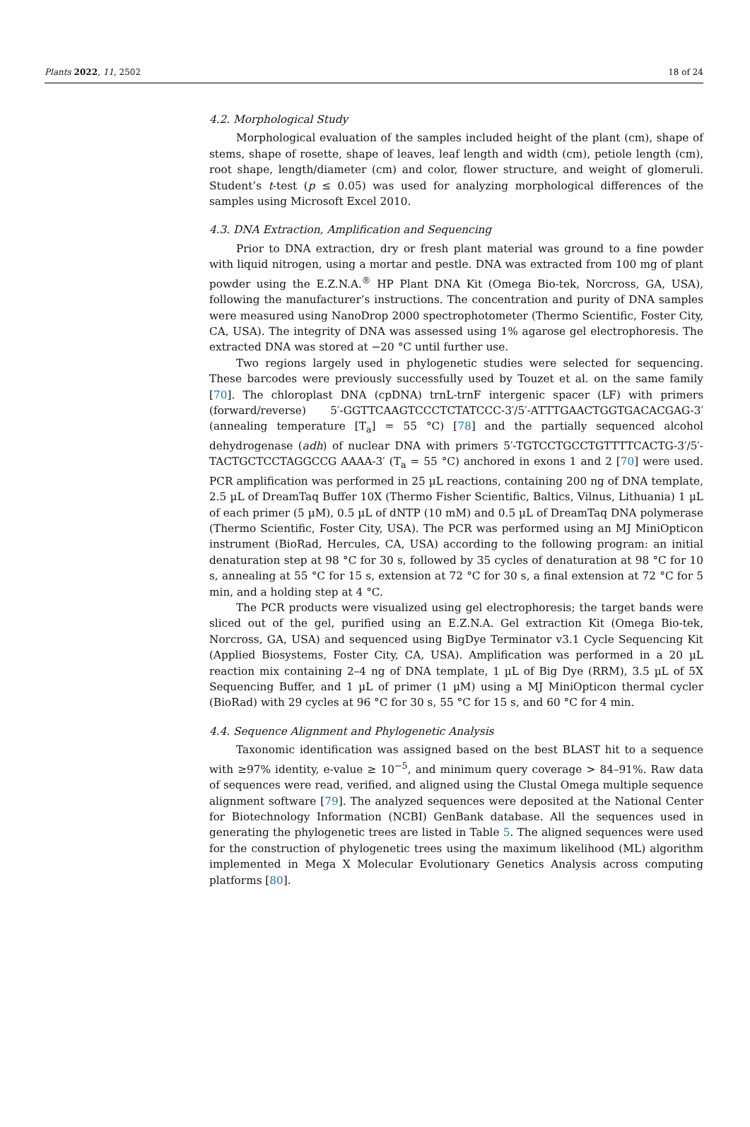Plants 2022, 11, 2502 18 of 24
4.2. Morphological Study
Morphological evaluation of the samples included height of the plant (cm), shape of stems, shape of rosette, shape of leaves, leaf length and width (cm), petiole length (cm), root shape, length/diameter (cm) and color, flower structure, and weight of glomeruli. Student’s t-test (p ≤ 0.05) was used for analyzing morphological differences of the samples using Microsoft Excel 2010.
4.3. DNA Extraction, Amplification and Sequencing
Prior to DNA extraction, dry or fresh plant material was ground to a fine powder with liquid nitrogen, using a mortar and pestle. DNA was extracted from 100 mg of plant powder using the E.Z.N.A.<sup>®</sup> HP Plant DNA Kit (Omega Bio-tek, Norcross, GA, USA), following the manufacturer’s instructions. The concentration and purity of DNA samples were measured using NanoDrop 2000 spectrophotometer (Thermo Scientific, Foster City, CA, USA). The integrity of DNA was assessed using 1% agarose gel electrophoresis. The extracted DNA was stored at −20 °C until further use.
Two regions largely used in phylogenetic studies were selected for sequencing. These barcodes were previously successfully used by Touzet et al. on the same family [70]. The chloroplast DNA (cpDNA) trnL-trnF intergenic spacer (LF) with primers (forward/reverse) 5′-GGTTCAAGTCCCTCTATCCC-3′/5′-ATTTGAACTGGTGACACGAG-3′ (annealing temperature [T<sub>a</sub>] = 55 °C) [78] and the partially sequenced alcohol dehydrogenase (adh) of nuclear DNA with primers 5′-TGTCCTGCCTGTTTTCACTG-3′/5′-TACTGCTCCTAGGCCG AAAA-3′ (T<sub>a</sub> = 55 °C) anchored in exons 1 and 2 [70] were used. PCR amplification was performed in 25 µL reactions, containing 200 ng of DNA template, 2.5 µL of DreamTaq Buffer 10X (Thermo Fisher Scientific, Baltics, Vilnus, Lithuania) 1 µL of each primer (5 µM), 0.5 µL of dNTP (10 mM) and 0.5 µL of DreamTaq DNA polymerase (Thermo Scientific, Foster City, USA). The PCR was performed using an MJ MiniOpticon instrument (BioRad, Hercules, CA, USA) according to the following program: an initial denaturation step at 98 °C for 30 s, followed by 35 cycles of denaturation at 98 °C for 10 s, annealing at 55 °C for 15 s, extension at 72 °C for 30 s, a final extension at 72 °C for 5 min, and a holding step at 4 °C.
The PCR products were visualized using gel electrophoresis; the target bands were sliced out of the gel, purified using an E.Z.N.A. Gel extraction Kit (Omega Bio-tek, Norcross, GA, USA) and sequenced using BigDye Terminator v3.1 Cycle Sequencing Kit (Applied Biosystems, Foster City, CA, USA). Amplification was performed in a 20 µL reaction mix containing 2–4 ng of DNA template, 1 µL of Big Dye (RRM), 3.5 µL of 5X Sequencing Buffer, and 1 µL of primer (1 µM) using a MJ MiniOpticon thermal cycler (BioRad) with 29 cycles at 96 °C for 30 s, 55 °C for 15 s, and 60 °C for 4 min.
4.4. Sequence Alignment and Phylogenetic Analysis
Taxonomic identification was assigned based on the best BLAST hit to a sequence with ≥97% identity, e-value ≥ 10<sup>−5</sup>, and minimum query coverage > 84–91%. Raw data of sequences were read, verified, and aligned using the Clustal Omega multiple sequence alignment software [79]. The analyzed sequences were deposited at the National Center for Biotechnology Information (NCBI) GenBank database. All the sequences used in generating the phylogenetic trees are listed in Table 5. The aligned sequences were used for the construction of phylogenetic trees using the maximum likelihood (ML) algorithm implemented in Mega X Molecular Evolutionary Genetics Analysis across computing platforms [80].